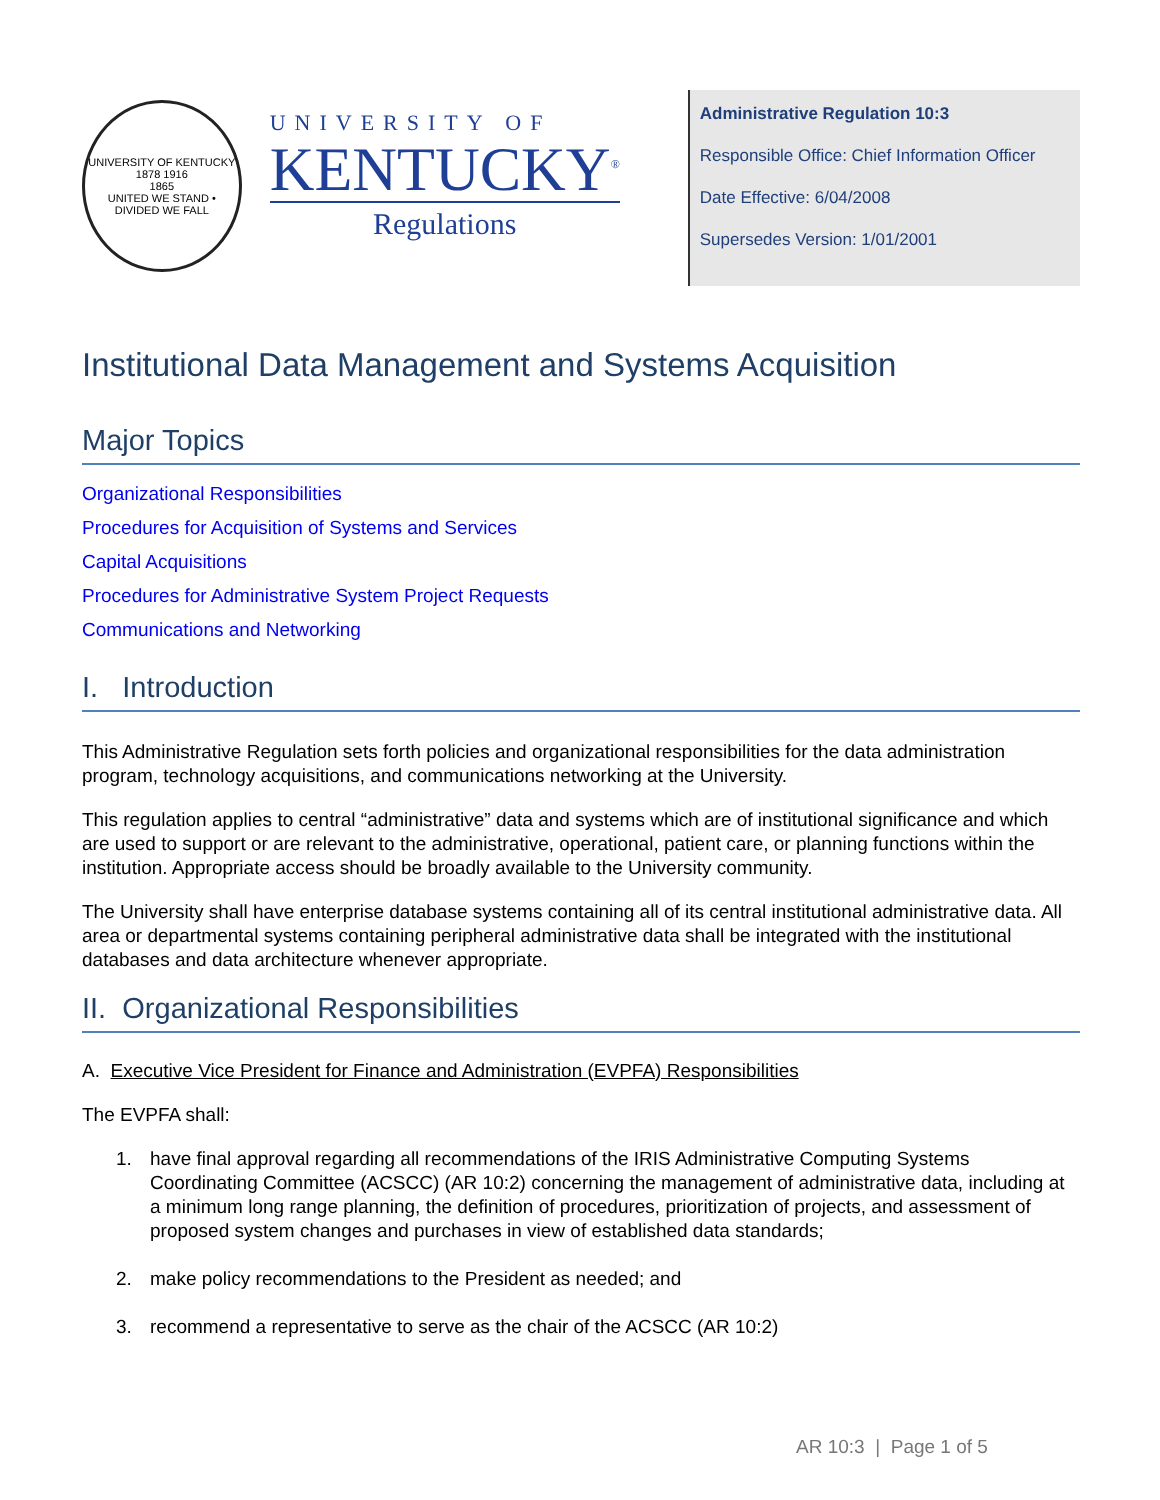UNIVERSITY OF KENTUCKY
1878 1916
1865
UNITED WE STAND • DIVIDED WE FALL
UNIVERSITY OF
KENTUCKY<sup>®</sup>
Regulations
Administrative Regulation 10:3
Responsible Office: Chief Information Officer
Date Effective: 6/04/2008
Supersedes Version: 1/01/2001
Institutional Data Management and Systems Acquisition
Major Topics
Organizational Responsibilities
Procedures for Acquisition of Systems and Services
Capital Acquisitions
Procedures for Administrative System Project Requests
Communications and Networking
I. Introduction
This Administrative Regulation sets forth policies and organizational responsibilities for the data administration program, technology acquisitions, and communications networking at the University.
This regulation applies to central “administrative” data and systems which are of institutional significance and which are used to support or are relevant to the administrative, operational, patient care, or planning functions within the institution. Appropriate access should be broadly available to the University community.
The University shall have enterprise database systems containing all of its central institutional administrative data. All area or departmental systems containing peripheral administrative data shall be integrated with the institutional databases and data architecture whenever appropriate.
II. Organizational Responsibilities
A. Executive Vice President for Finance and Administration (EVPFA) Responsibilities
The EVPFA shall:
1. have final approval regarding all recommendations of the IRIS Administrative Computing Systems Coordinating Committee (ACSCC) (AR 10:2) concerning the management of administrative data, including at a minimum long range planning, the definition of procedures, prioritization of projects, and assessment of proposed system changes and purchases in view of established data standards;
2. make policy recommendations to the President as needed; and
3. recommend a representative to serve as the chair of the ACSCC (AR 10:2)
AR 10:3 | Page 1 of 5